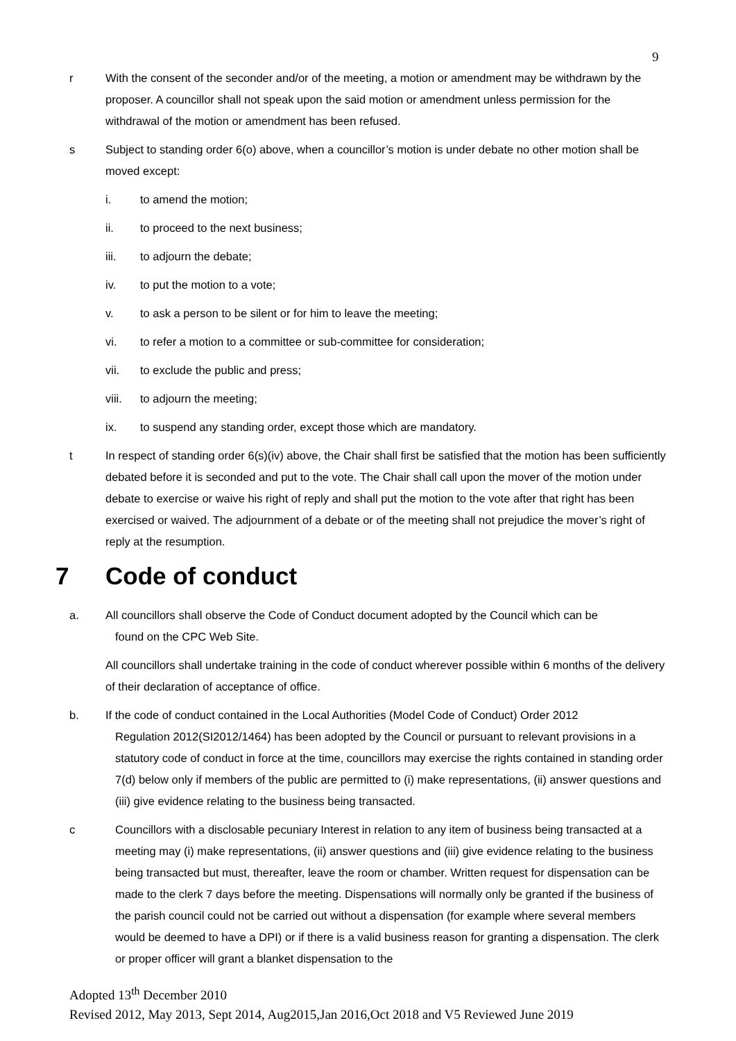9
r With the consent of the seconder and/or of the meeting, a motion or amendment may be withdrawn by the proposer. A councillor shall not speak upon the said motion or amendment unless permission for the withdrawal of the motion or amendment has been refused.
s Subject to standing order 6(o) above, when a councillor’s motion is under debate no other motion shall be moved except:
i. to amend the motion;
ii. to proceed to the next business;
iii. to adjourn the debate;
iv. to put the motion to a vote;
v. to ask a person to be silent or for him to leave the meeting;
vi. to refer a motion to a committee or sub-committee for consideration;
vii. to exclude the public and press;
viii. to adjourn the meeting;
ix. to suspend any standing order, except those which are mandatory.
t In respect of standing order 6(s)(iv) above, the Chair shall first be satisfied that the motion has been sufficiently debated before it is seconded and put to the vote. The Chair shall call upon the mover of the motion under debate to exercise or waive his right of reply and shall put the motion to the vote after that right has been exercised or waived. The adjournment of a debate or of the meeting shall not prejudice the mover’s right of reply at the resumption.
7 Code of conduct
a. All councillors shall observe the Code of Conduct document adopted by the Council which can be
found on the CPC Web Site.
All councillors shall undertake training in the code of conduct wherever possible within 6 months of the delivery of their declaration of acceptance of office.
b. If the code of conduct contained in the Local Authorities (Model Code of Conduct) Order 2012
Regulation 2012(SI2012/1464) has been adopted by the Council or pursuant to relevant provisions in a statutory code of conduct in force at the time, councillors may exercise the rights contained in standing order 7(d) below only if members of the public are permitted to (i) make representations, (ii) answer questions and (iii) give evidence relating to the business being transacted.
c Councillors with a disclosable pecuniary Interest in relation to any item of business being transacted at a meeting may (i) make representations, (ii) answer questions and (iii) give evidence relating to the business being transacted but must, thereafter, leave the room or chamber. Written request for dispensation can be made to the clerk 7 days before the meeting. Dispensations will normally only be granted if the business of the parish council could not be carried out without a dispensation (for example where several members would be deemed to have a DPI) or if there is a valid business reason for granting a dispensation. The clerk or proper officer will grant a blanket dispensation to the
Adopted 13<sup>th</sup> December 2010
Revised 2012, May 2013, Sept 2014, Aug2015,Jan 2016,Oct 2018 and V5 Reviewed June 2019